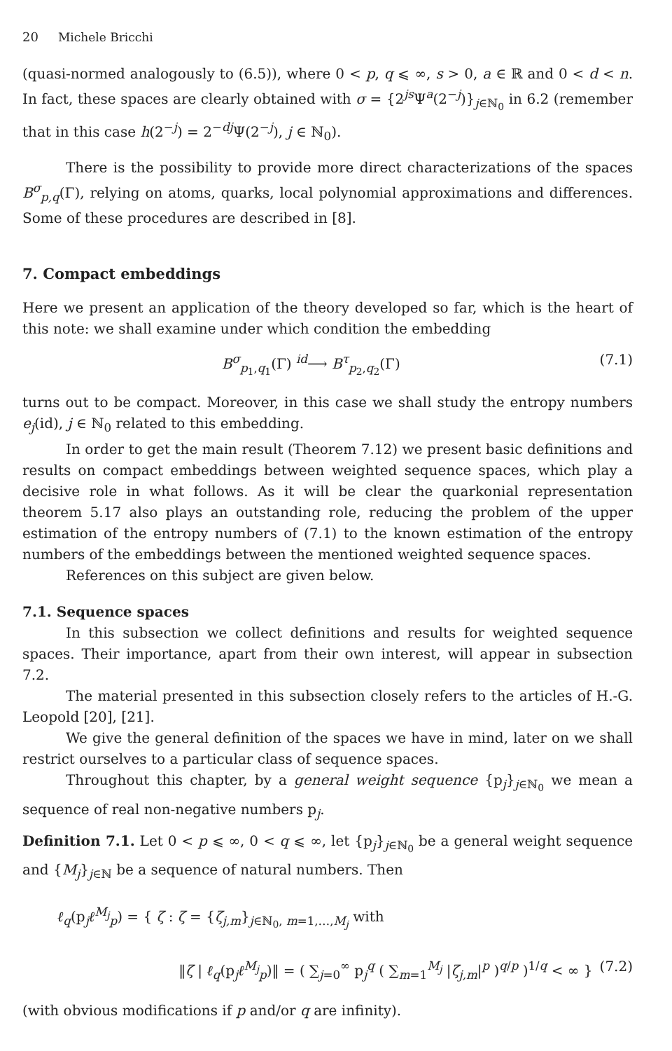20 Michele Bricchi
(quasi-normed analogously to (6.5)), where 0 < p, q ⩽ ∞, s > 0, a ∈ ℝ and 0 < d < n. In fact, these spaces are clearly obtained with σ = {2<sup>js</sup>Ψ<sup>a</sup>(2<sup>−j</sup>)}<sub>j∈ℕ<sub>0</sub></sub> in 6.2 (remember that in this case h(2<sup>−j</sup>) = 2<sup>−dj</sup>Ψ(2<sup>−j</sup>), j ∈ ℕ<sub>0</sub>).
There is the possibility to provide more direct characterizations of the spaces B<sup>σ</sup><sub>p,q</sub>(Γ), relying on atoms, quarks, local polynomial approximations and differences. Some of these procedures are described in [8].
7. Compact embeddings
Here we present an application of the theory developed so far, which is the heart of this note: we shall examine under which condition the embedding
B<sup>σ</sup><sub>p<sub>1</sub>,q<sub>1</sub></sub>(Γ) <sup>id</sup>⟶ B<sup>τ</sup><sub>p<sub>2</sub>,q<sub>2</sub></sub>(Γ) (7.1)
turns out to be compact. Moreover, in this case we shall study the entropy numbers e<sub>j</sub>(id), j ∈ ℕ<sub>0</sub> related to this embedding.
In order to get the main result (Theorem 7.12) we present basic definitions and results on compact embeddings between weighted sequence spaces, which play a decisive role in what follows. As it will be clear the quarkonial representation theorem 5.17 also plays an outstanding role, reducing the problem of the upper estimation of the entropy numbers of (7.1) to the known estimation of the entropy numbers of the embeddings between the mentioned weighted sequence spaces.
References on this subject are given below.
7.1. Sequence spaces
In this subsection we collect definitions and results for weighted sequence spaces. Their importance, apart from their own interest, will appear in subsection 7.2.
The material presented in this subsection closely refers to the articles of H.-G. Leopold [20], [21].
We give the general definition of the spaces we have in mind, later on we shall restrict ourselves to a particular class of sequence spaces.
Throughout this chapter, by a general weight sequence {p<sub>j</sub>}<sub>j∈ℕ<sub>0</sub></sub> we mean a sequence of real non-negative numbers p<sub>j</sub>.
Definition 7.1. Let 0 < p ⩽ ∞, 0 < q ⩽ ∞, let {p<sub>j</sub>}<sub>j∈ℕ<sub>0</sub></sub> be a general weight sequence and {M<sub>j</sub>}<sub>j∈ℕ</sub> be a sequence of natural numbers. Then
ℓ<sub>q</sub>(p<sub>j</sub>ℓ<sup>M<sub>j</sub></sup><sub>p</sub>) = { ζ : ζ = {ζ<sub>j,m</sub>}<sub>j∈ℕ<sub>0</sub>, m=1,…,M<sub>j</sub></sub> with
‖ζ | ℓ<sub>q</sub>(p<sub>j</sub>ℓ<sup>M<sub>j</sub></sup><sub>p</sub>)‖ = ( ∑<sub>j=0</sub><sup>∞</sup> p<sub>j</sub><sup>q</sup> ( ∑<sub>m=1</sub><sup>M<sub>j</sub></sup> |ζ<sub>j,m</sub>|<sup>p</sup> )<sup>q/p</sup> )<sup>1/q</sup> < ∞ } (7.2)
(with obvious modifications if p and/or q are infinity).